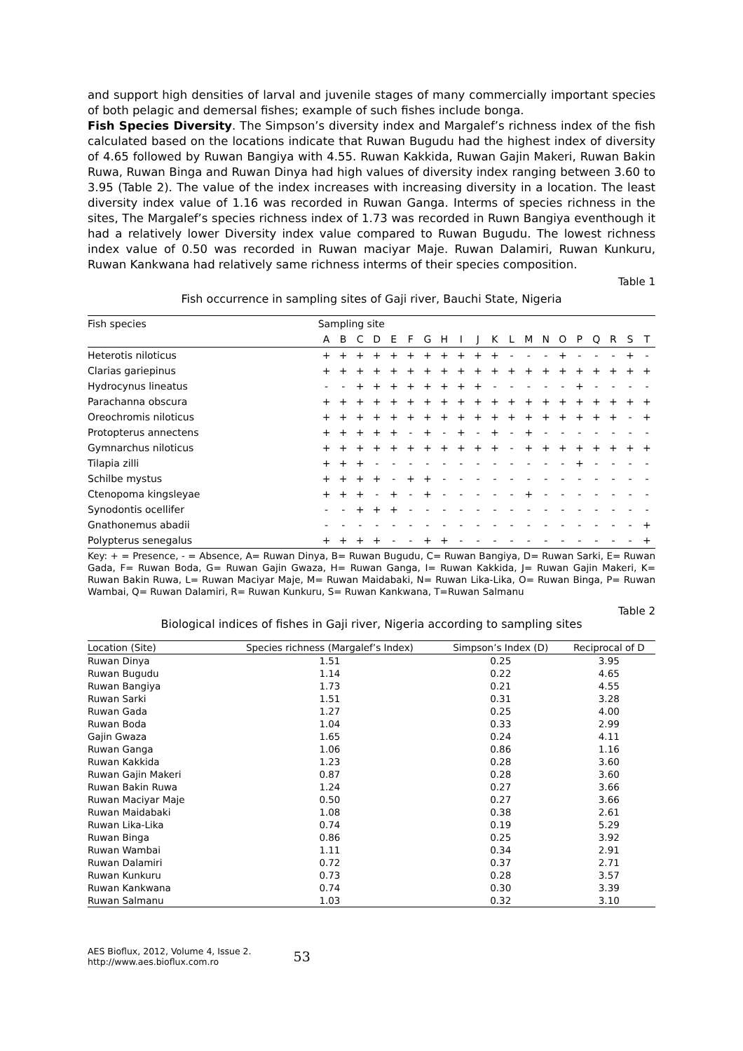and support high densities of larval and juvenile stages of many commercially important species of both pelagic and demersal fishes; example of such fishes include bonga.
Fish Species Diversity. The Simpson’s diversity index and Margalef’s richness index of the fish calculated based on the locations indicate that Ruwan Bugudu had the highest index of diversity of 4.65 followed by Ruwan Bangiya with 4.55. Ruwan Kakkida, Ruwan Gajin Makeri, Ruwan Bakin Ruwa, Ruwan Binga and Ruwan Dinya had high values of diversity index ranging between 3.60 to 3.95 (Table 2). The value of the index increases with increasing diversity in a location. The least diversity index value of 1.16 was recorded in Ruwan Ganga. Interms of species richness in the sites, The Margalef’s species richness index of 1.73 was recorded in Ruwn Bangiya eventhough it had a relatively lower Diversity index value compared to Ruwan Bugudu. The lowest richness index value of 0.50 was recorded in Ruwan maciyar Maje. Ruwan Dalamiri, Ruwan Kunkuru, Ruwan Kankwana had relatively same richness interms of their species composition.
Table 1
Fish occurrence in sampling sites of Gaji river, Bauchi State, Nigeria
| Fish species | Sampling site | | | | | | | | | | | | | | | | | | | |
| --- | --- | --- | --- | --- | --- | --- | --- | --- | --- | --- | --- | --- | --- | --- | --- | --- | --- | --- | --- | --- |
| | A | B | C | D | E | F | G | H | I | J | K | L | M | N | O | P | Q | R | S | T |
| Heterotis niloticus | + | + | + | + | + | + | + | + | + | + | + | - | - | - | + | - | - | - | + | - |
| Clarias gariepinus | + | + | + | + | + | + | + | + | + | + | + | + | + | + | + | + | + | + | + | + |
| Hydrocynus lineatus | - | - | + | + | + | + | + | + | + | + | - | - | - | - | - | + | - | - | - | - |
| Parachanna obscura | + | + | + | + | + | + | + | + | + | + | + | + | + | + | + | + | + | + | + | + |
| Oreochromis niloticus | + | + | + | + | + | + | + | + | + | + | + | + | + | + | + | + | + | + | - | + |
| Protopterus annectens | + | + | + | + | + | - | + | - | + | - | + | - | + | - | - | - | - | - | - | - |
| Gymnarchus niloticus | + | + | + | + | + | + | + | + | + | + | + | - | + | + | + | + | + | + | + | + |
| Tilapia zilli | + | + | + | - | - | - | - | - | - | - | - | - | - | - | - | + | - | - | - | - |
| Schilbe mystus | + | + | + | + | - | + | + | - | - | - | - | - | - | - | - | - | - | - | - | - |
| Ctenopoma kingsleyae | + | + | + | - | + | - | + | - | - | - | - | - | + | - | - | - | - | - | - | - |
| Synodontis ocellifer | - | - | + | + | + | - | - | - | - | - | - | - | - | - | - | - | - | - | - | - |
| Gnathonemus abadii | - | - | - | - | - | - | - | - | - | - | - | - | - | - | - | - | - | - | - | + |
| Polypterus senegalus | + | + | + | + | - | - | + | + | - | - | - | - | - | - | - | - | - | - | - | + |
Key: + = Presence, - = Absence, A= Ruwan Dinya, B= Ruwan Bugudu, C= Ruwan Bangiya, D= Ruwan Sarki, E= Ruwan Gada, F= Ruwan Boda, G= Ruwan Gajin Gwaza, H= Ruwan Ganga, I= Ruwan Kakkida, J= Ruwan Gajin Makeri, K= Ruwan Bakin Ruwa, L= Ruwan Maciyar Maje, M= Ruwan Maidabaki, N= Ruwan Lika-Lika, O= Ruwan Binga, P= Ruwan Wambai, Q= Ruwan Dalamiri, R= Ruwan Kunkuru, S= Ruwan Kankwana, T=Ruwan Salmanu
Table 2
Biological indices of fishes in Gaji river, Nigeria according to sampling sites
| Location (Site) | Species richness (Margalef’s Index) | Simpson’s Index (D) | Reciprocal of D |
| --- | --- | --- | --- |
| Ruwan Dinya | 1.51 | 0.25 | 3.95 |
| Ruwan Bugudu | 1.14 | 0.22 | 4.65 |
| Ruwan Bangiya | 1.73 | 0.21 | 4.55 |
| Ruwan Sarki | 1.51 | 0.31 | 3.28 |
| Ruwan Gada | 1.27 | 0.25 | 4.00 |
| Ruwan Boda | 1.04 | 0.33 | 2.99 |
| Gajin Gwaza | 1.65 | 0.24 | 4.11 |
| Ruwan Ganga | 1.06 | 0.86 | 1.16 |
| Ruwan Kakkida | 1.23 | 0.28 | 3.60 |
| Ruwan Gajin Makeri | 0.87 | 0.28 | 3.60 |
| Ruwan Bakin Ruwa | 1.24 | 0.27 | 3.66 |
| Ruwan Maciyar Maje | 0.50 | 0.27 | 3.66 |
| Ruwan Maidabaki | 1.08 | 0.38 | 2.61 |
| Ruwan Lika-Lika | 0.74 | 0.19 | 5.29 |
| Ruwan Binga | 0.86 | 0.25 | 3.92 |
| Ruwan Wambai | 1.11 | 0.34 | 2.91 |
| Ruwan Dalamiri | 0.72 | 0.37 | 2.71 |
| Ruwan Kunkuru | 0.73 | 0.28 | 3.57 |
| Ruwan Kankwana | 0.74 | 0.30 | 3.39 |
| Ruwan Salmanu | 1.03 | 0.32 | 3.10 |
AES Bioflux, 2012, Volume 4, Issue 2.
http://www.aes.bioflux.com.ro
53